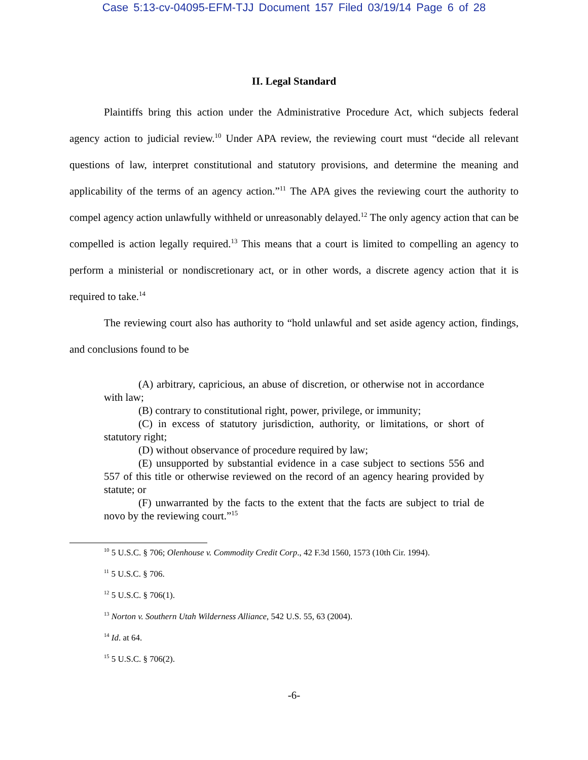Case 5:13-cv-04095-EFM-TJJ Document 157 Filed 03/19/14 Page 6 of 28
II. Legal Standard
Plaintiffs bring this action under the Administrative Procedure Act, which subjects federal agency action to judicial review.<sup>10</sup> Under APA review, the reviewing court must “decide all relevant questions of law, interpret constitutional and statutory provisions, and determine the meaning and applicability of the terms of an agency action.”<sup>11</sup> The APA gives the reviewing court the authority to compel agency action unlawfully withheld or unreasonably delayed.<sup>12</sup> The only agency action that can be compelled is action legally required.<sup>13</sup> This means that a court is limited to compelling an agency to perform a ministerial or nondiscretionary act, or in other words, a discrete agency action that it is required to take.<sup>14</sup>
The reviewing court also has authority to “hold unlawful and set aside agency action, findings, and conclusions found to be
(A) arbitrary, capricious, an abuse of discretion, or otherwise not in accordance with law;
(B) contrary to constitutional right, power, privilege, or immunity;
(C) in excess of statutory jurisdiction, authority, or limitations, or short of statutory right;
(D) without observance of procedure required by law;
(E) unsupported by substantial evidence in a case subject to sections 556 and 557 of this title or otherwise reviewed on the record of an agency hearing provided by statute; or
(F) unwarranted by the facts to the extent that the facts are subject to trial de novo by the reviewing court.”<sup>15</sup>
<sup>10</sup> 5 U.S.C. § 706; Olenhouse v. Commodity Credit Corp., 42 F.3d 1560, 1573 (10th Cir. 1994).
<sup>11</sup> 5 U.S.C. § 706.
<sup>12</sup> 5 U.S.C. § 706(1).
<sup>13</sup> Norton v. Southern Utah Wilderness Alliance, 542 U.S. 55, 63 (2004).
<sup>14</sup> Id. at 64.
<sup>15</sup> 5 U.S.C. § 706(2).
-6-